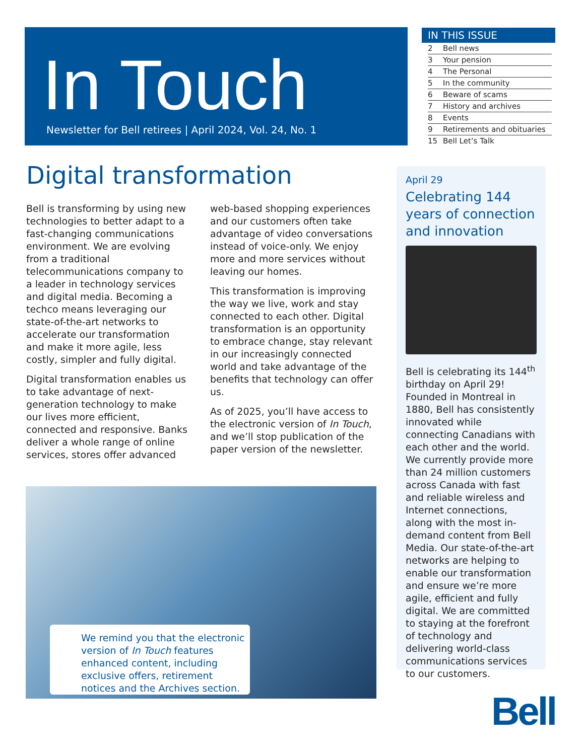In Touch
Newsletter for Bell retirees | April 2024, Vol. 24, No. 1
IN THIS ISSUE
| 2 | Bell news |
| 3 | Your pension |
| 4 | The Personal |
| 5 | In the community |
| 6 | Beware of scams |
| 7 | History and archives |
| 8 | Events |
| 9 | Retirements and obituaries |
| 15 | Bell Let’s Talk |
Digital transformation
Bell is transforming by using new technologies to better adapt to a fast-changing communications environment. We are evolving from a traditional telecommunications company to a leader in technology services and digital media. Becoming a techco means leveraging our state-of-the-art networks to accelerate our transformation and make it more agile, less costly, simpler and fully digital.
Digital transformation enables us to take advantage of next-generation technology to make our lives more efficient, connected and responsive. Banks deliver a whole range of online services, stores offer advanced web-based shopping experiences and our customers often take advantage of video conversations instead of voice-only. We enjoy more and more services without leaving our homes.
This transformation is improving the way we live, work and stay connected to each other. Digital transformation is an opportunity to embrace change, stay relevant in our increasingly connected world and take advantage of the benefits that technology can offer us.
As of 2025, you’ll have access to the electronic version of In Touch, and we’ll stop publication of the paper version of the newsletter.
We remind you that the electronic version of In Touch features enhanced content, including exclusive offers, retirement notices and the Archives section.
April 29
Celebrating 144 years of connection and innovation
Bell is celebrating its 144<sup>th</sup> birthday on April 29! Founded in Montreal in 1880, Bell has consistently innovated while connecting Canadians with each other and the world. We currently provide more than 24 million customers across Canada with fast and reliable wireless and Internet connections, along with the most in-demand content from Bell Media. Our state-of-the-art networks are helping to enable our transformation and ensure we’re more agile, efficient and fully digital. We are committed to staying at the forefront of technology and delivering world-class communications services to our customers.
Bell